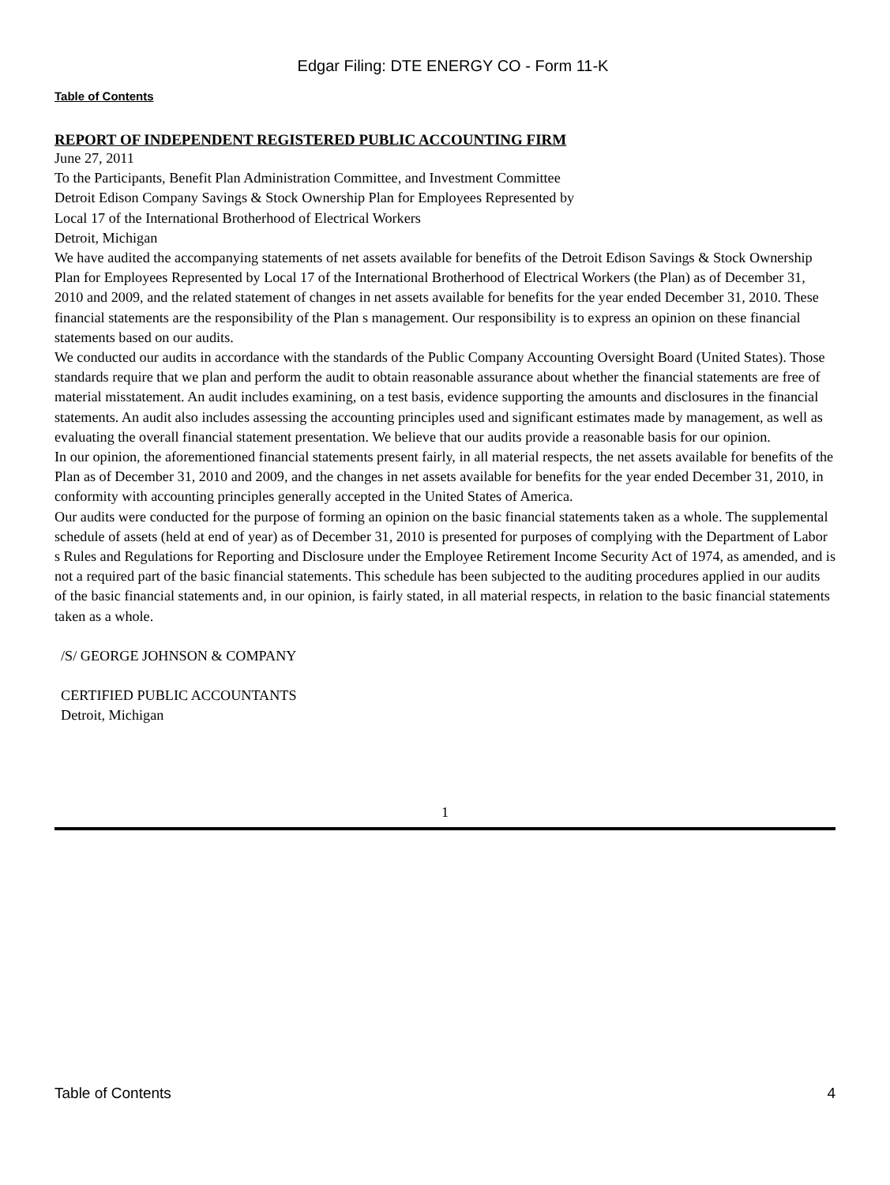Edgar Filing: DTE ENERGY CO - Form 11-K
Table of Contents
REPORT OF INDEPENDENT REGISTERED PUBLIC ACCOUNTING FIRM
June 27, 2011
To the Participants, Benefit Plan Administration Committee, and Investment Committee
Detroit Edison Company Savings & Stock Ownership Plan for Employees Represented by
Local 17 of the International Brotherhood of Electrical Workers
Detroit, Michigan
We have audited the accompanying statements of net assets available for benefits of the Detroit Edison Savings & Stock Ownership Plan for Employees Represented by Local 17 of the International Brotherhood of Electrical Workers (the Plan) as of December 31, 2010 and 2009, and the related statement of changes in net assets available for benefits for the year ended December 31, 2010. These financial statements are the responsibility of the Plan s management. Our responsibility is to express an opinion on these financial statements based on our audits.
We conducted our audits in accordance with the standards of the Public Company Accounting Oversight Board (United States). Those standards require that we plan and perform the audit to obtain reasonable assurance about whether the financial statements are free of material misstatement. An audit includes examining, on a test basis, evidence supporting the amounts and disclosures in the financial statements. An audit also includes assessing the accounting principles used and significant estimates made by management, as well as evaluating the overall financial statement presentation. We believe that our audits provide a reasonable basis for our opinion.
In our opinion, the aforementioned financial statements present fairly, in all material respects, the net assets available for benefits of the Plan as of December 31, 2010 and 2009, and the changes in net assets available for benefits for the year ended December 31, 2010, in conformity with accounting principles generally accepted in the United States of America.
Our audits were conducted for the purpose of forming an opinion on the basic financial statements taken as a whole. The supplemental schedule of assets (held at end of year) as of December 31, 2010 is presented for purposes of complying with the Department of Labor s Rules and Regulations for Reporting and Disclosure under the Employee Retirement Income Security Act of 1974, as amended, and is not a required part of the basic financial statements. This schedule has been subjected to the auditing procedures applied in our audits of the basic financial statements and, in our opinion, is fairly stated, in all material respects, in relation to the basic financial statements taken as a whole.
/S/ GEORGE JOHNSON & COMPANY
CERTIFIED PUBLIC ACCOUNTANTS
Detroit, Michigan
1
Table of Contents 4